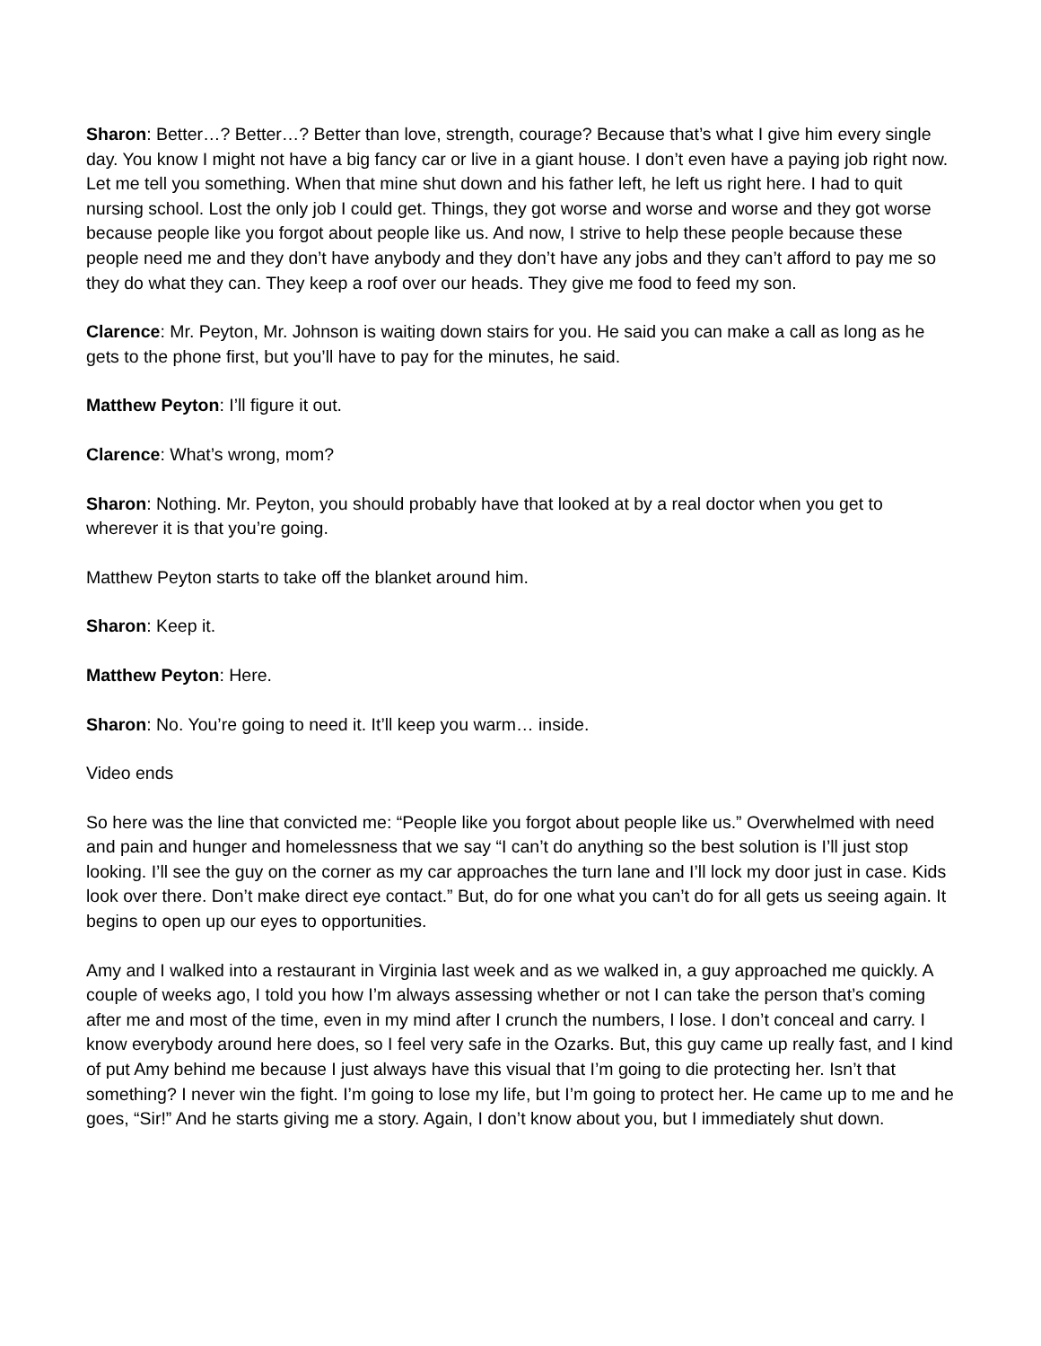Sharon: Better…? Better…? Better than love, strength, courage? Because that’s what I give him every single day. You know I might not have a big fancy car or live in a giant house. I don’t even have a paying job right now. Let me tell you something. When that mine shut down and his father left, he left us right here. I had to quit nursing school. Lost the only job I could get. Things, they got worse and worse and worse and they got worse because people like you forgot about people like us. And now, I strive to help these people because these people need me and they don’t have anybody and they don’t have any jobs and they can’t afford to pay me so they do what they can. They keep a roof over our heads. They give me food to feed my son.
Clarence: Mr. Peyton, Mr. Johnson is waiting down stairs for you. He said you can make a call as long as he gets to the phone first, but you’ll have to pay for the minutes, he said.
Matthew Peyton: I’ll figure it out.
Clarence: What’s wrong, mom?
Sharon: Nothing. Mr. Peyton, you should probably have that looked at by a real doctor when you get to wherever it is that you’re going.
Matthew Peyton starts to take off the blanket around him.
Sharon: Keep it.
Matthew Peyton: Here.
Sharon: No. You’re going to need it. It’ll keep you warm… inside.
Video ends
So here was the line that convicted me: “People like you forgot about people like us.” Overwhelmed with need and pain and hunger and homelessness that we say “I can’t do anything so the best solution is I’ll just stop looking. I’ll see the guy on the corner as my car approaches the turn lane and I’ll lock my door just in case. Kids look over there. Don’t make direct eye contact.” But, do for one what you can’t do for all gets us seeing again. It begins to open up our eyes to opportunities.
Amy and I walked into a restaurant in Virginia last week and as we walked in, a guy approached me quickly. A couple of weeks ago, I told you how I’m always assessing whether or not I can take the person that’s coming after me and most of the time, even in my mind after I crunch the numbers, I lose. I don’t conceal and carry. I know everybody around here does, so I feel very safe in the Ozarks. But, this guy came up really fast, and I kind of put Amy behind me because I just always have this visual that I’m going to die protecting her. Isn’t that something? I never win the fight. I’m going to lose my life, but I’m going to protect her. He came up to me and he goes, “Sir!” And he starts giving me a story. Again, I don’t know about you, but I immediately shut down.